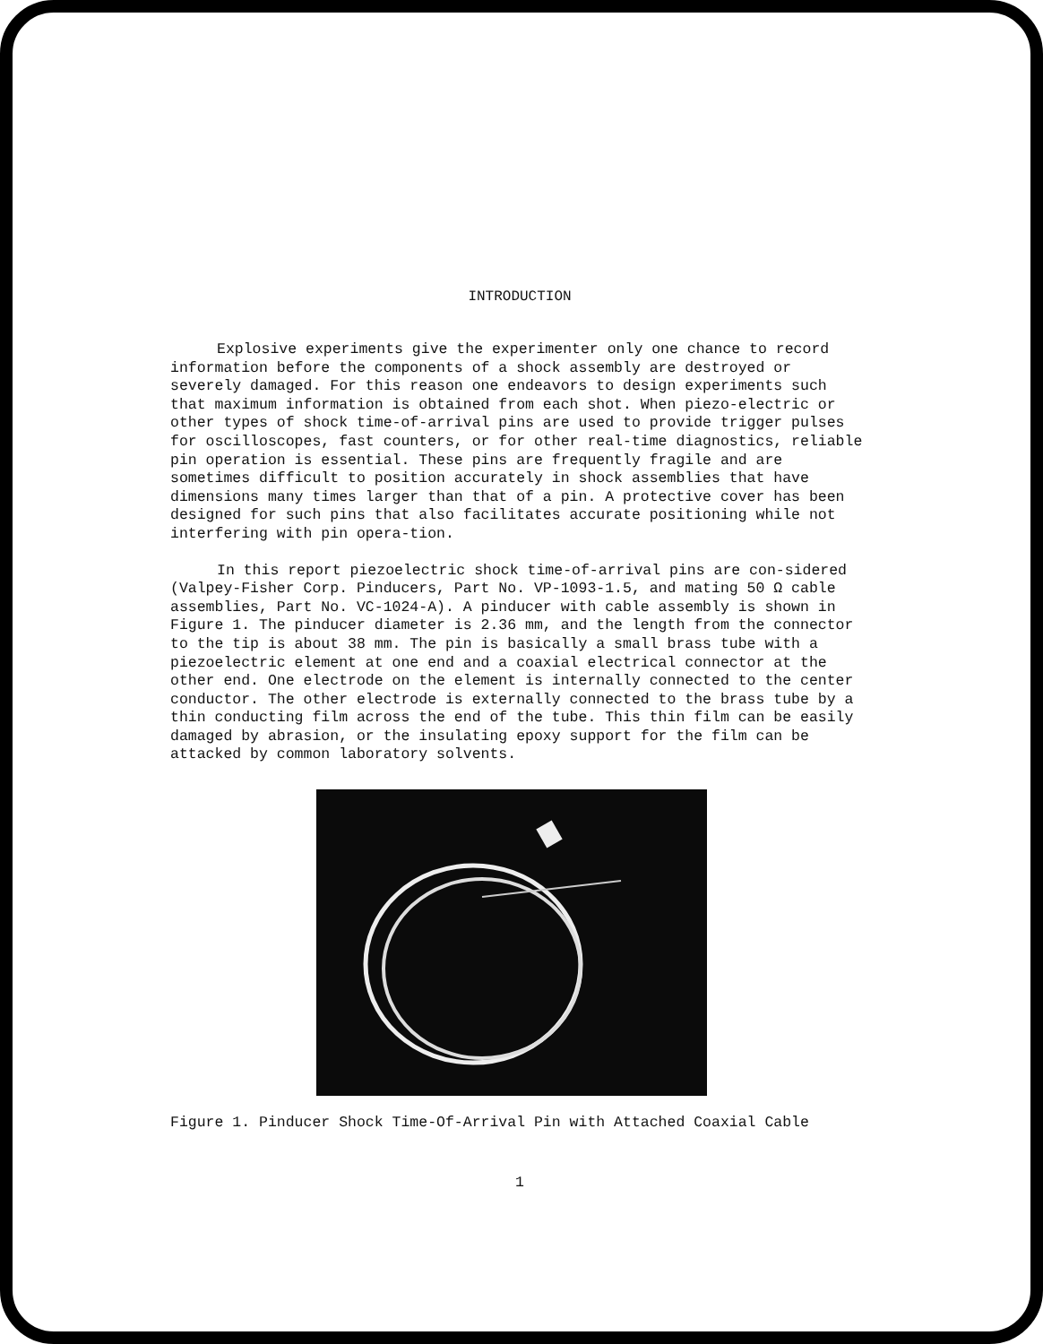INTRODUCTION
Explosive experiments give the experimenter only one chance to record information before the components of a shock assembly are destroyed or severely damaged. For this reason one endeavors to design experiments such that maximum information is obtained from each shot. When piezo-electric or other types of shock time-of-arrival pins are used to provide trigger pulses for oscilloscopes, fast counters, or for other real-time diagnostics, reliable pin operation is essential. These pins are frequently fragile and are sometimes difficult to position accurately in shock assemblies that have dimensions many times larger than that of a pin. A protective cover has been designed for such pins that also facilitates accurate positioning while not interfering with pin opera-tion.
In this report piezoelectric shock time-of-arrival pins are con-sidered (Valpey-Fisher Corp. Pinducers, Part No. VP-1093-1.5, and mating 50 Ω cable assemblies, Part No. VC-1024-A). A pinducer with cable assembly is shown in Figure 1. The pinducer diameter is 2.36 mm, and the length from the connector to the tip is about 38 mm. The pin is basically a small brass tube with a piezoelectric element at one end and a coaxial electrical connector at the other end. One electrode on the element is internally connected to the center conductor. The other electrode is externally connected to the brass tube by a thin conducting film across the end of the tube. This thin film can be easily damaged by abrasion, or the insulating epoxy support for the film can be attacked by common laboratory solvents.
Figure 1. Pinducer Shock Time-Of-Arrival Pin with Attached Coaxial Cable
1